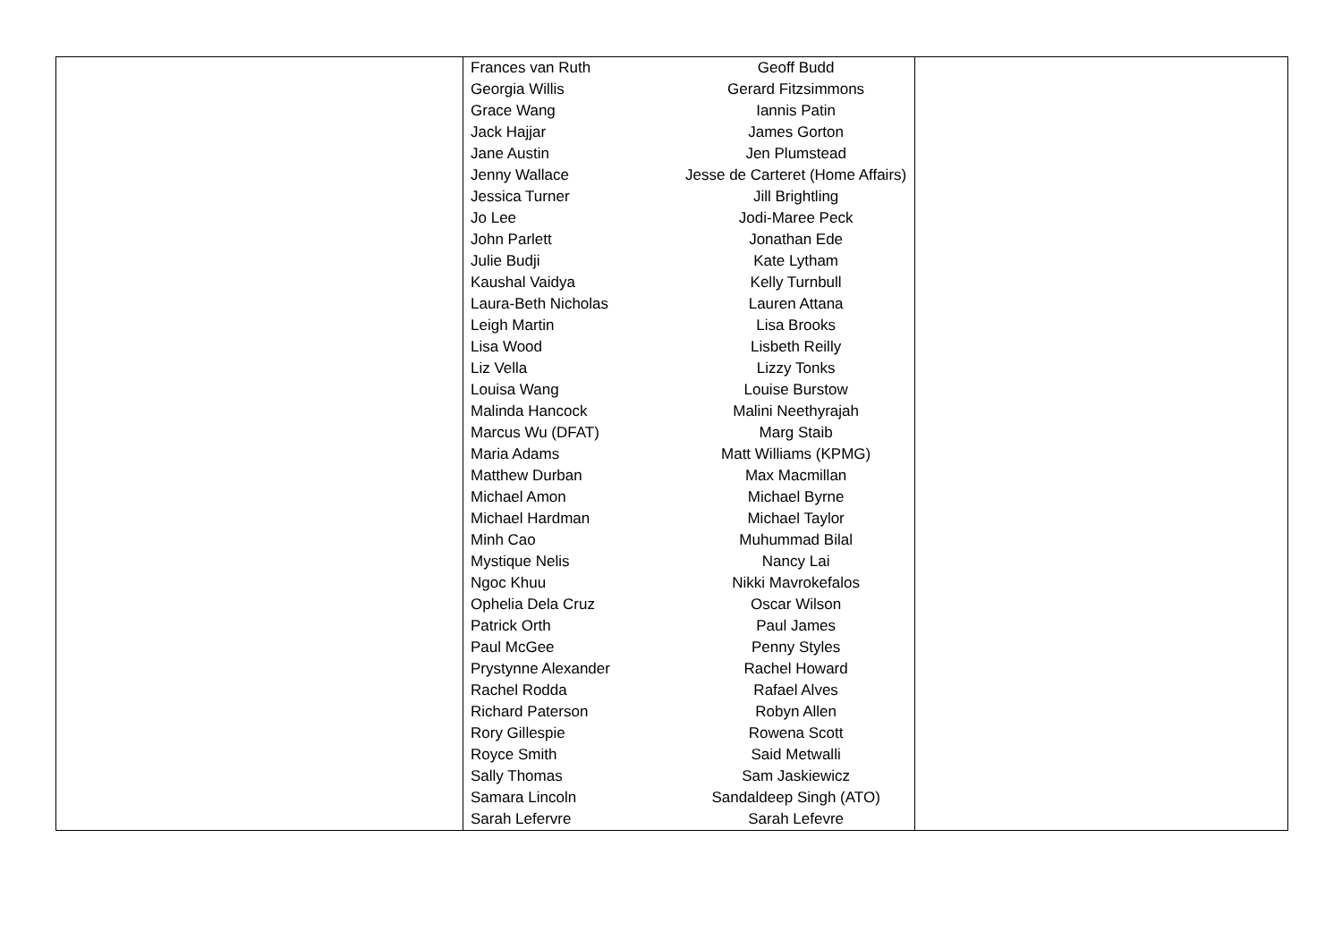| | / Frances van Ruth / Geoff Budd / / Georgia Willis / Gerard Fitzsimmons / / Grace Wang / Iannis Patin / / Jack Hajjar / James Gorton / / Jane Austin / Jen Plumstead / / Jenny Wallace / Jesse de Carteret (Home Affairs) / / Jessica Turner / Jill Brightling / / Jo Lee / Jodi-Maree Peck / / John Parlett / Jonathan Ede / / Julie Budji / Kate Lytham / / Kaushal Vaidya / Kelly Turnbull / / Laura-Beth Nicholas / Lauren Attana / / Leigh Martin / Lisa Brooks / / Lisa Wood / Lisbeth Reilly / / Liz Vella / Lizzy Tonks / / Louisa Wang / Louise Burstow / / Malinda Hancock / Malini Neethyrajah / / Marcus Wu (DFAT) / Marg Staib / / Maria Adams / Matt Williams (KPMG) / / Matthew Durban / Max Macmillan / / Michael Amon / Michael Byrne / / Michael Hardman / Michael Taylor / / Minh Cao / Muhummad Bilal / / Mystique Nelis / Nancy Lai / / Ngoc Khuu / Nikki Mavrokefalos / / Ophelia Dela Cruz / Oscar Wilson / / Patrick Orth / Paul James / / Paul McGee / Penny Styles / / Prystynne Alexander / Rachel Howard / / Rachel Rodda / Rafael Alves / / Richard Paterson / Robyn Allen / / Rory Gillespie / Rowena Scott / / Royce Smith / Said Metwalli / / Sally Thomas / Sam Jaskiewicz / / Samara Lincoln / Sandaldeep Singh (ATO) / / Sarah Lefervre / Sarah Lefevre / | |